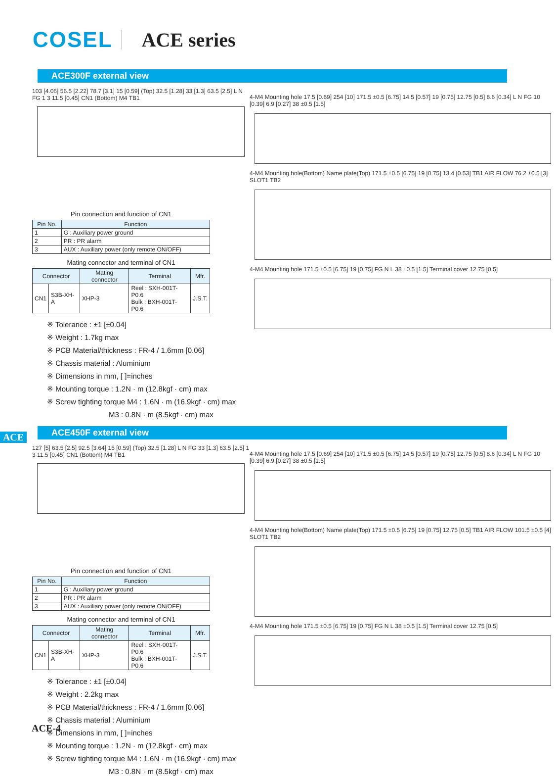COSEL ACE series
ACE300F external view
103 [4.06] 56.5 [2.22] 78.7 [3.1] 15 [0.59] (Top) 32.5 [1.28] 33 [1.3] 63.5 [2.5] L N FG 1 3 11.5 [0.45] CN1 (Bottom) M4 TB1
Pin connection and function of CN1
| Pin No. | Function |
| --- | --- |
| 1 | G : Auxiliary power ground |
| 2 | PR : PR alarm |
| 3 | AUX : Auxiliary power (only remote ON/OFF) |
Mating connector and terminal of CN1
| Connector | | Mating connector | Terminal | Mfr. |
| --- | --- | --- | --- | --- |
| CN1 | S3B-XH-A | XHP-3 | Reel : SXH-001T-P0.6 Bulk : BXH-001T-P0.6 | J.S.T. |
※ Tolerance : ±1 [±0.04]
※ Weight : 1.7kg max
※ PCB Material/thickness : FR-4 / 1.6mm [0.06]
※ Chassis material : Aluminium
※ Dimensions in mm, [ ]=inches
※ Mounting torque : 1.2N · m (12.8kgf · cm) max
※ Screw tighting torque M4 : 1.6N · m (16.9kgf · cm) max
M3 : 0.8N · m (8.5kgf · cm) max
4-M4 Mounting hole 17.5 [0.69] 254 [10] 171.5 ±0.5 [6.75] 14.5 [0.57] 19 [0.75] 12.75 [0.5] 8.6 [0.34] L N FG 10 [0.39] 6.9 [0.27] 38 ±0.5 [1.5]
4-M4 Mounting hole(Bottom) Name plate(Top) 171.5 ±0.5 [6.75] 19 [0.75] 13.4 [0.53] TB1 AIR FLOW 76.2 ±0.5 [3] SLOT1 TB2
4-M4 Mounting hole 171.5 ±0.5 [6.75] 19 [0.75] FG N L 38 ±0.5 [1.5] Terminal cover 12.75 [0.5]
ACE
ACE450F external view
127 [5] 63.5 [2.5] 92.5 [3.64] 15 [0.59] (Top) 32.5 [1.28] L N FG 33 [1.3] 63.5 [2.5] 1 3 11.5 [0.45] CN1 (Bottom) M4 TB1
Pin connection and function of CN1
| Pin No. | Function |
| --- | --- |
| 1 | G : Auxiliary power ground |
| 2 | PR : PR alarm |
| 3 | AUX : Auxiliary power (only remote ON/OFF) |
Mating connector and terminal of CN1
| Connector | | Mating connector | Terminal | Mfr. |
| --- | --- | --- | --- | --- |
| CN1 | S3B-XH-A | XHP-3 | Reel : SXH-001T-P0.6 Bulk : BXH-001T-P0.6 | J.S.T. |
※ Tolerance : ±1 [±0.04]
※ Weight : 2.2kg max
※ PCB Material/thickness : FR-4 / 1.6mm [0.06]
※ Chassis material : Aluminium
※ Dimensions in mm, [ ]=inches
※ Mounting torque : 1.2N · m (12.8kgf · cm) max
※ Screw tighting torque M4 : 1.6N · m (16.9kgf · cm) max
M3 : 0.8N · m (8.5kgf · cm) max
4-M4 Mounting hole 17.5 [0.69] 254 [10] 171.5 ±0.5 [6.75] 14.5 [0.57] 19 [0.75] 12.75 [0.5] 8.6 [0.34] L N FG 10 [0.39] 6.9 [0.27] 38 ±0.5 [1.5]
4-M4 Mounting hole(Bottom) Name plate(Top) 171.5 ±0.5 [6.75] 19 [0.75] 12.75 [0.5] TB1 AIR FLOW 101.5 ±0.5 [4] SLOT1 TB2
4-M4 Mounting hole 171.5 ±0.5 [6.75] 19 [0.75] FG N L 38 ±0.5 [1.5] Terminal cover 12.75 [0.5]
ACE-4